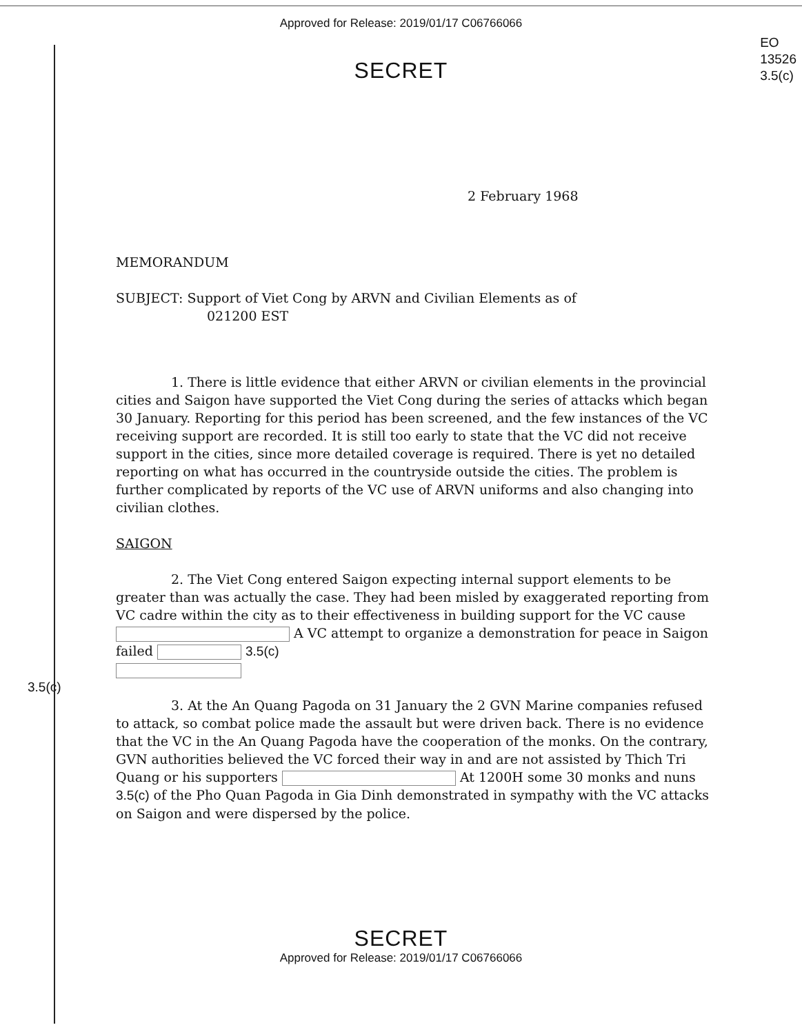Approved for Release: 2019/01/17 C06766066
EO
13526
3.5(c)
SECRET
2 February 1968
MEMORANDUM
SUBJECT: Support of Viet Cong by ARVN and Civilian Elements as of
021200 EST
1. There is little evidence that either ARVN or civilian elements in the provincial cities and Saigon have supported the Viet Cong during the series of attacks which began 30 January. Reporting for this period has been screened, and the few instances of the VC receiving support are recorded. It is still too early to state that the VC did not receive support in the cities, since more detailed coverage is required. There is yet no detailed reporting on what has occurred in the countryside outside the cities. The problem is further complicated by reports of the VC use of ARVN uniforms and also changing into civilian clothes.
SAIGON
2. The Viet Cong entered Saigon expecting internal support elements to be greater than was actually the case. They had been misled by exaggerated reporting from VC cadre within the city as to their effectiveness in building support for the VC cause A VC attempt to organize a demonstration for peace in Saigon failed 3.5(c)
3.5(c)
3. At the An Quang Pagoda on 31 January the 2 GVN Marine companies refused to attack, so combat police made the assault but were driven back. There is no evidence that the VC in the An Quang Pagoda have the cooperation of the monks. On the contrary, GVN authorities believed the VC forced their way in and are not assisted by Thich Tri Quang or his supporters At 1200H some 30 monks and nuns 3.5(c) of the Pho Quan Pagoda in Gia Dinh demonstrated in sympathy with the VC attacks on Saigon and were dispersed by the police.
SECRET
Approved for Release: 2019/01/17 C06766066